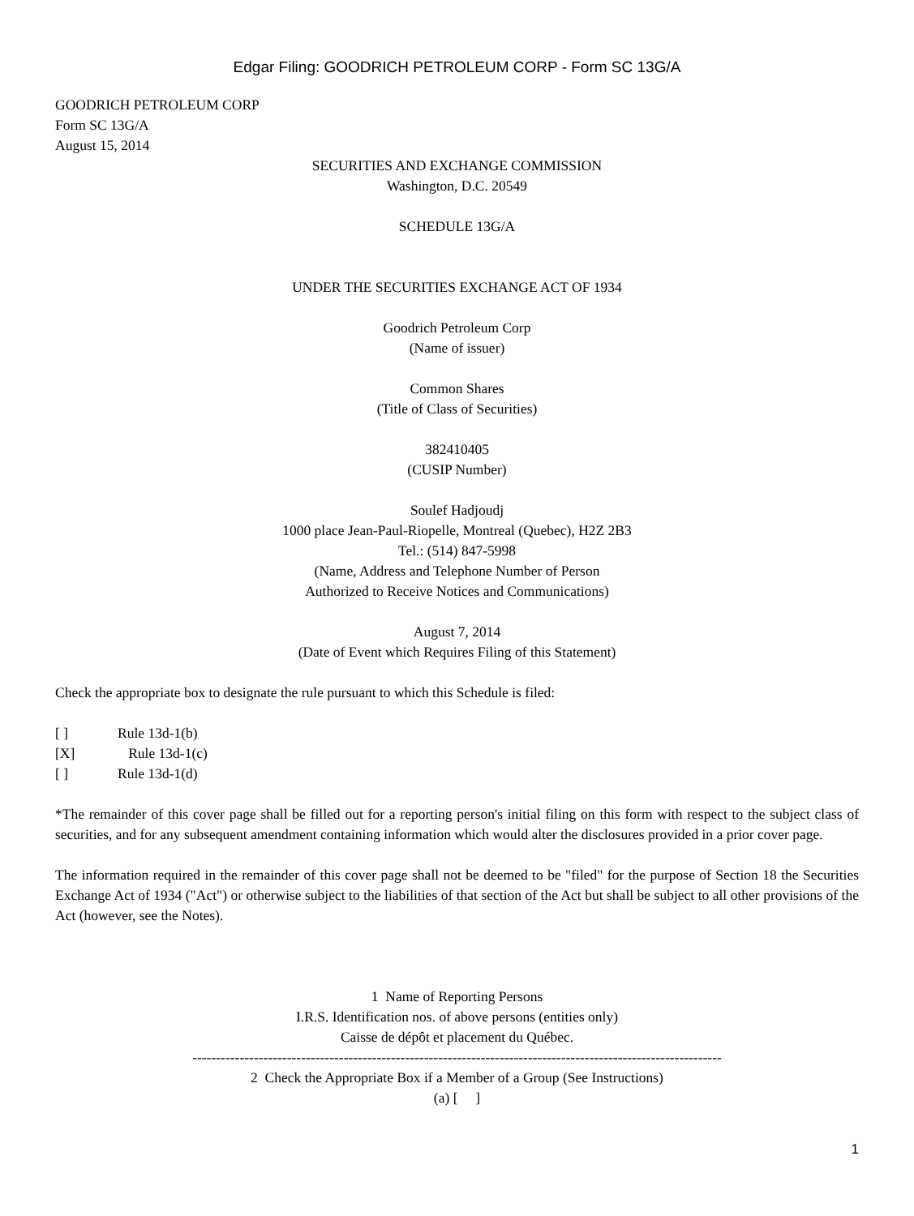Edgar Filing: GOODRICH PETROLEUM CORP - Form SC 13G/A
GOODRICH PETROLEUM CORP
Form SC 13G/A
August 15, 2014
SECURITIES AND EXCHANGE COMMISSION
Washington, D.C. 20549
SCHEDULE 13G/A
UNDER THE SECURITIES EXCHANGE ACT OF 1934
Goodrich Petroleum Corp
(Name of issuer)
Common Shares
(Title of Class of Securities)
382410405
(CUSIP Number)
Soulef Hadjoudj
1000 place Jean-Paul-Riopelle, Montreal (Quebec), H2Z 2B3
Tel.: (514) 847-5998
(Name, Address and Telephone Number of Person
Authorized to Receive Notices and Communications)
August 7, 2014
(Date of Event which Requires Filing of this Statement)
Check the appropriate box to designate the rule pursuant to which this Schedule is filed:
[ ] Rule 13d-1(b)
[X] Rule 13d-1(c)
[ ] Rule 13d-1(d)
*The remainder of this cover page shall be filled out for a reporting person's initial filing on this form with respect to the subject class of securities, and for any subsequent amendment containing information which would alter the disclosures provided in a prior cover page.
The information required in the remainder of this cover page shall not be deemed to be "filed" for the purpose of Section 18 the Securities Exchange Act of 1934 ("Act") or otherwise subject to the liabilities of that section of the Act but shall be subject to all other provisions of the Act (however, see the Notes).
1 Name of Reporting Persons
I.R.S. Identification nos. of above persons (entities only)
Caisse de dépôt et placement du Québec.
----------------------------------------------------------------------------------------------------------------
2 Check the Appropriate Box if a Member of a Group (See Instructions)
(a) [ ]
1